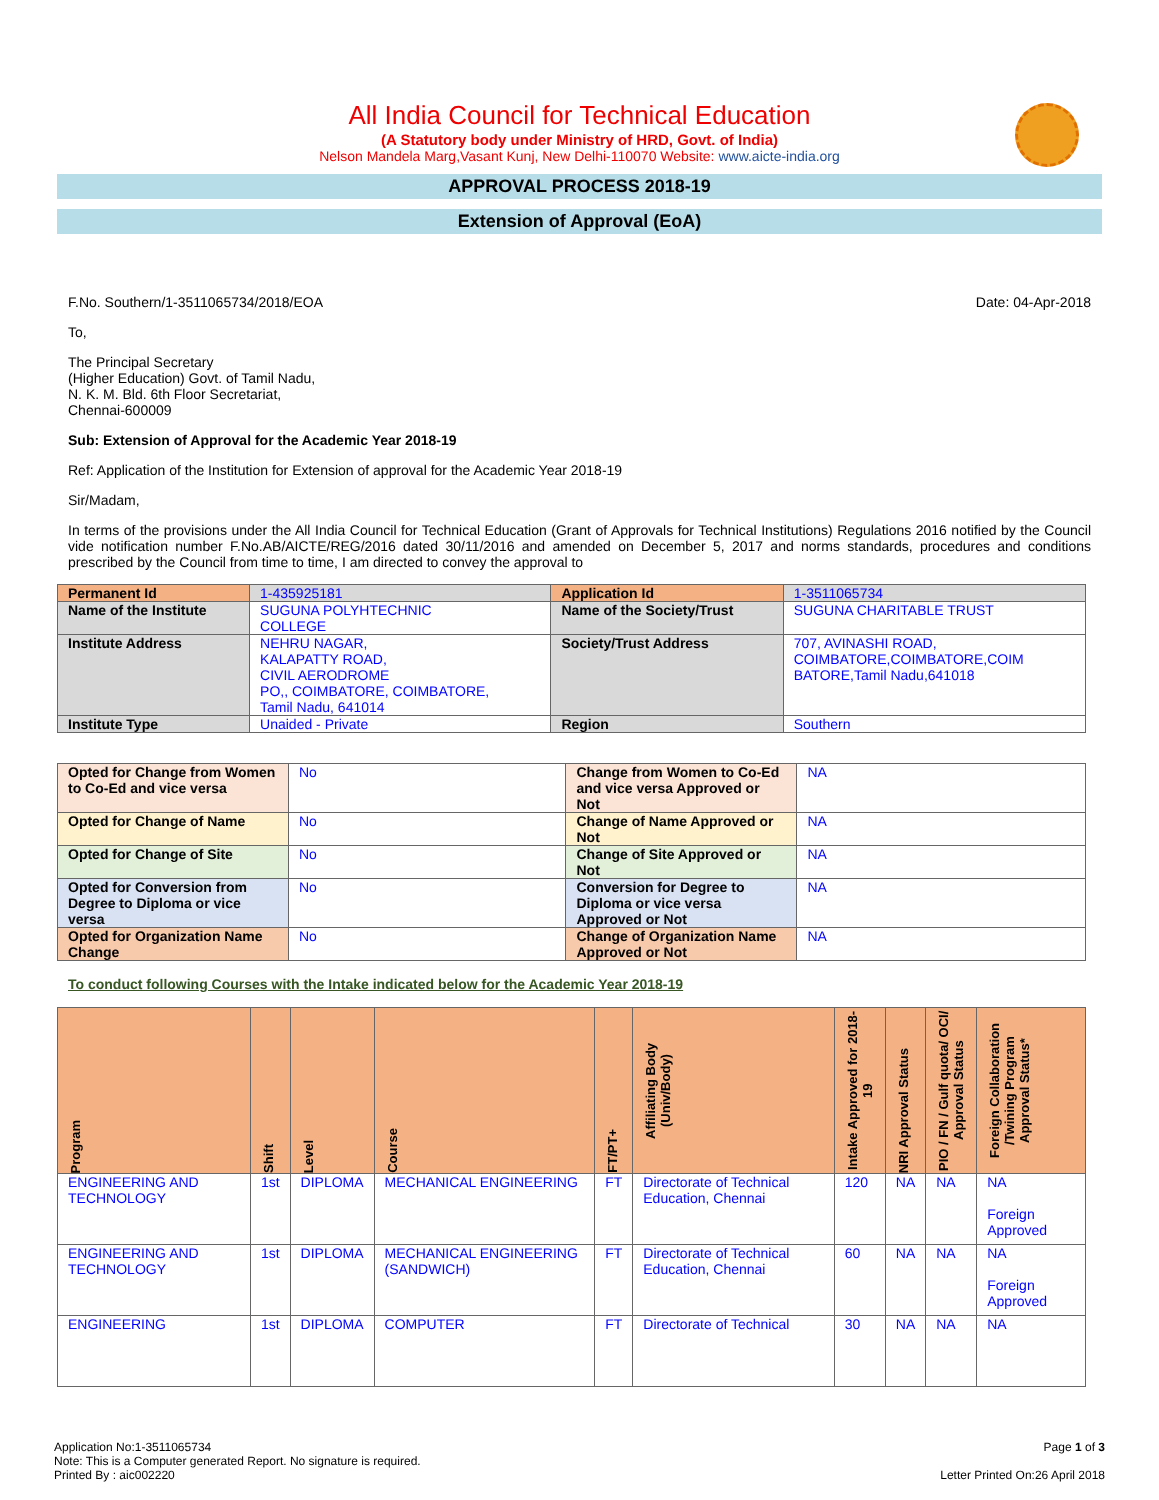All India Council for Technical Education
(A Statutory body under Ministry of HRD, Govt. of India)
Nelson Mandela Marg,Vasant Kunj, New Delhi-110070 Website: www.aicte-india.org
APPROVAL PROCESS 2018-19
Extension of Approval (EoA)
F.No. Southern/1-3511065734/2018/EOA Date: 04-Apr-2018
To,
The Principal Secretary
(Higher Education) Govt. of Tamil Nadu,
N. K. M. Bld. 6th Floor Secretariat,
Chennai-600009
Sub: Extension of Approval for the Academic Year 2018-19
Ref: Application of the Institution for Extension of approval for the Academic Year 2018-19
Sir/Madam,
In terms of the provisions under the All India Council for Technical Education (Grant of Approvals for Technical Institutions) Regulations 2016 notified by the Council vide notification number F.No.AB/AICTE/REG/2016 dated 30/11/2016 and amended on December 5, 2017 and norms standards, procedures and conditions prescribed by the Council from time to time, I am directed to convey the approval to
| Permanent Id | 1-435925181 | Application Id | 1-3511065734 |
| Name of the Institute | SUGUNA POLYHTECHNIC COLLEGE | Name of the Society/Trust | SUGUNA CHARITABLE TRUST |
| Institute Address | NEHRU NAGAR, KALAPATTY ROAD, CIVIL AERODROME PO,, COIMBATORE, COIMBATORE, Tamil Nadu, 641014 | Society/Trust Address | 707, AVINASHI ROAD, COIMBATORE,COIMBATORE,COIM BATORE,Tamil Nadu,641018 |
| Institute Type | Unaided - Private | Region | Southern |
| Opted for Change from Women to Co-Ed and vice versa | No | Change from Women to Co-Ed and vice versa Approved or Not | NA |
| Opted for Change of Name | No | Change of Name Approved or Not | NA |
| Opted for Change of Site | No | Change of Site Approved or Not | NA |
| Opted for Conversion from Degree to Diploma or vice versa | No | Conversion for Degree to Diploma or vice versa Approved or Not | NA |
| Opted for Organization Name Change | No | Change of Organization Name Approved or Not | NA |
To conduct following Courses with the Intake indicated below for the Academic Year 2018-19
| Program | Shift | Level | Course | FT/PT+ | Affiliating Body (Univ/Body) | Intake Approved for 2018-19 | NRI Approval Status | PIO / FN / Gulf quota/ OCI/ Approval Status | Foreign Collaboration /Twining Program Approval Status* |
| --- | --- | --- | --- | --- | --- | --- | --- | --- | --- |
| ENGINEERING AND TECHNOLOGY | 1st | DIPLOMA | MECHANICAL ENGINEERING | FT | Directorate of Technical Education, Chennai | 120 | NA | NA | NA Foreign Approved |
| ENGINEERING AND TECHNOLOGY | 1st | DIPLOMA | MECHANICAL ENGINEERING (SANDWICH) | FT | Directorate of Technical Education, Chennai | 60 | NA | NA | NA Foreign Approved |
| ENGINEERING | 1st | DIPLOMA | COMPUTER | FT | Directorate of Technical | 30 | NA | NA | NA |
Application No:1-3511065734
Note: This is a Computer generated Report. No signature is required.
Printed By : aic002220
Page 1 of 3
Letter Printed On:26 April 2018